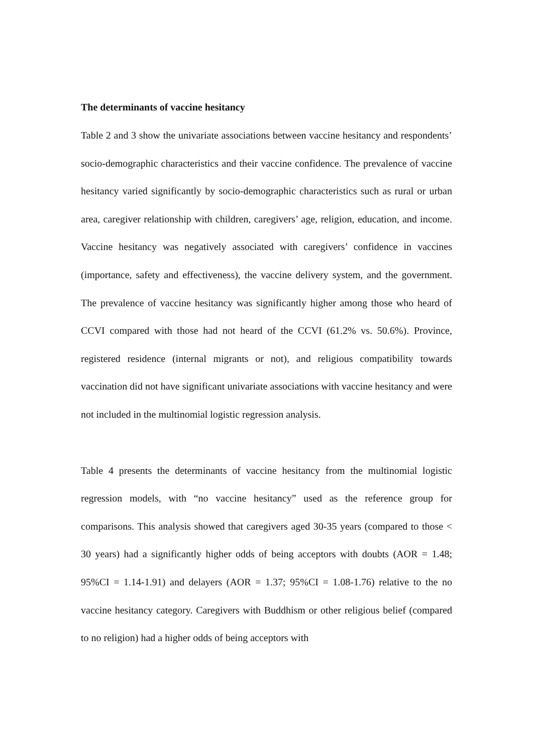The determinants of vaccine hesitancy
Table 2 and 3 show the univariate associations between vaccine hesitancy and respondents’ socio-demographic characteristics and their vaccine confidence. The prevalence of vaccine hesitancy varied significantly by socio-demographic characteristics such as rural or urban area, caregiver relationship with children, caregivers’ age, religion, education, and income. Vaccine hesitancy was negatively associated with caregivers’ confidence in vaccines (importance, safety and effectiveness), the vaccine delivery system, and the government. The prevalence of vaccine hesitancy was significantly higher among those who heard of CCVI compared with those had not heard of the CCVI (61.2% vs. 50.6%). Province, registered residence (internal migrants or not), and religious compatibility towards vaccination did not have significant univariate associations with vaccine hesitancy and were not included in the multinomial logistic regression analysis.
Table 4 presents the determinants of vaccine hesitancy from the multinomial logistic regression models, with “no vaccine hesitancy” used as the reference group for comparisons. This analysis showed that caregivers aged 30-35 years (compared to those < 30 years) had a significantly higher odds of being acceptors with doubts (AOR = 1.48; 95%CI = 1.14-1.91) and delayers (AOR = 1.37; 95%CI = 1.08-1.76) relative to the no vaccine hesitancy category. Caregivers with Buddhism or other religious belief (compared to no religion) had a higher odds of being acceptors with